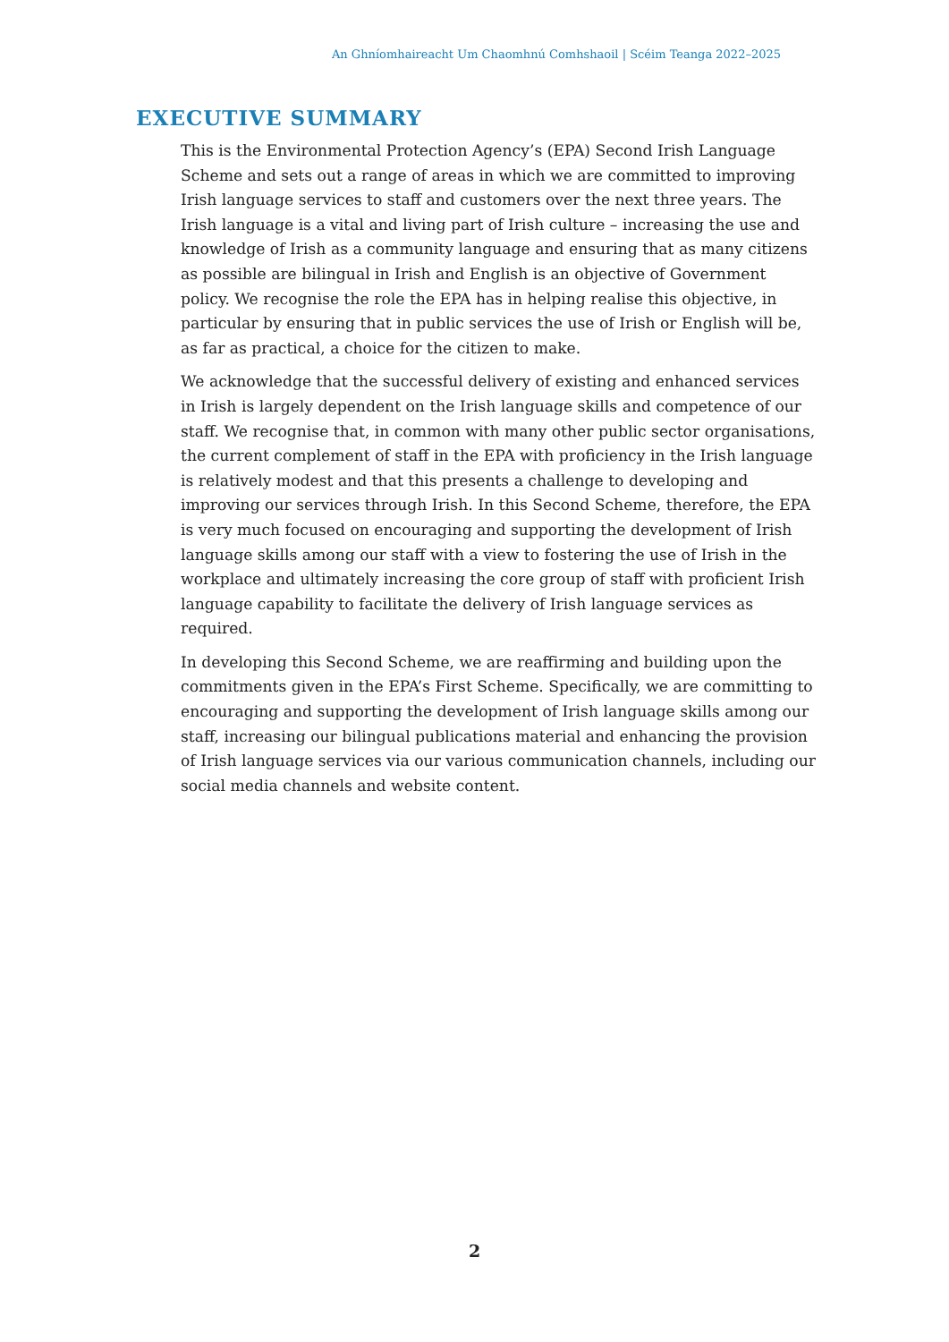An Ghníomhaireacht Um Chaomhnú Comhshaoil | Scéim Teanga 2022–2025
EXECUTIVE SUMMARY
This is the Environmental Protection Agency’s (EPA) Second Irish Language Scheme and sets out a range of areas in which we are committed to improving Irish language services to staff and customers over the next three years. The Irish language is a vital and living part of Irish culture – increasing the use and knowledge of Irish as a community language and ensuring that as many citizens as possible are bilingual in Irish and English is an objective of Government policy. We recognise the role the EPA has in helping realise this objective, in particular by ensuring that in public services the use of Irish or English will be, as far as practical, a choice for the citizen to make.
We acknowledge that the successful delivery of existing and enhanced services in Irish is largely dependent on the Irish language skills and competence of our staff. We recognise that, in common with many other public sector organisations, the current complement of staff in the EPA with proficiency in the Irish language is relatively modest and that this presents a challenge to developing and improving our services through Irish. In this Second Scheme, therefore, the EPA is very much focused on encouraging and supporting the development of Irish language skills among our staff with a view to fostering the use of Irish in the workplace and ultimately increasing the core group of staff with proficient Irish language capability to facilitate the delivery of Irish language services as required.
In developing this Second Scheme, we are reaffirming and building upon the commitments given in the EPA’s First Scheme. Specifically, we are committing to encouraging and supporting the development of Irish language skills among our staff, increasing our bilingual publications material and enhancing the provision of Irish language services via our various communication channels, including our social media channels and website content.
2